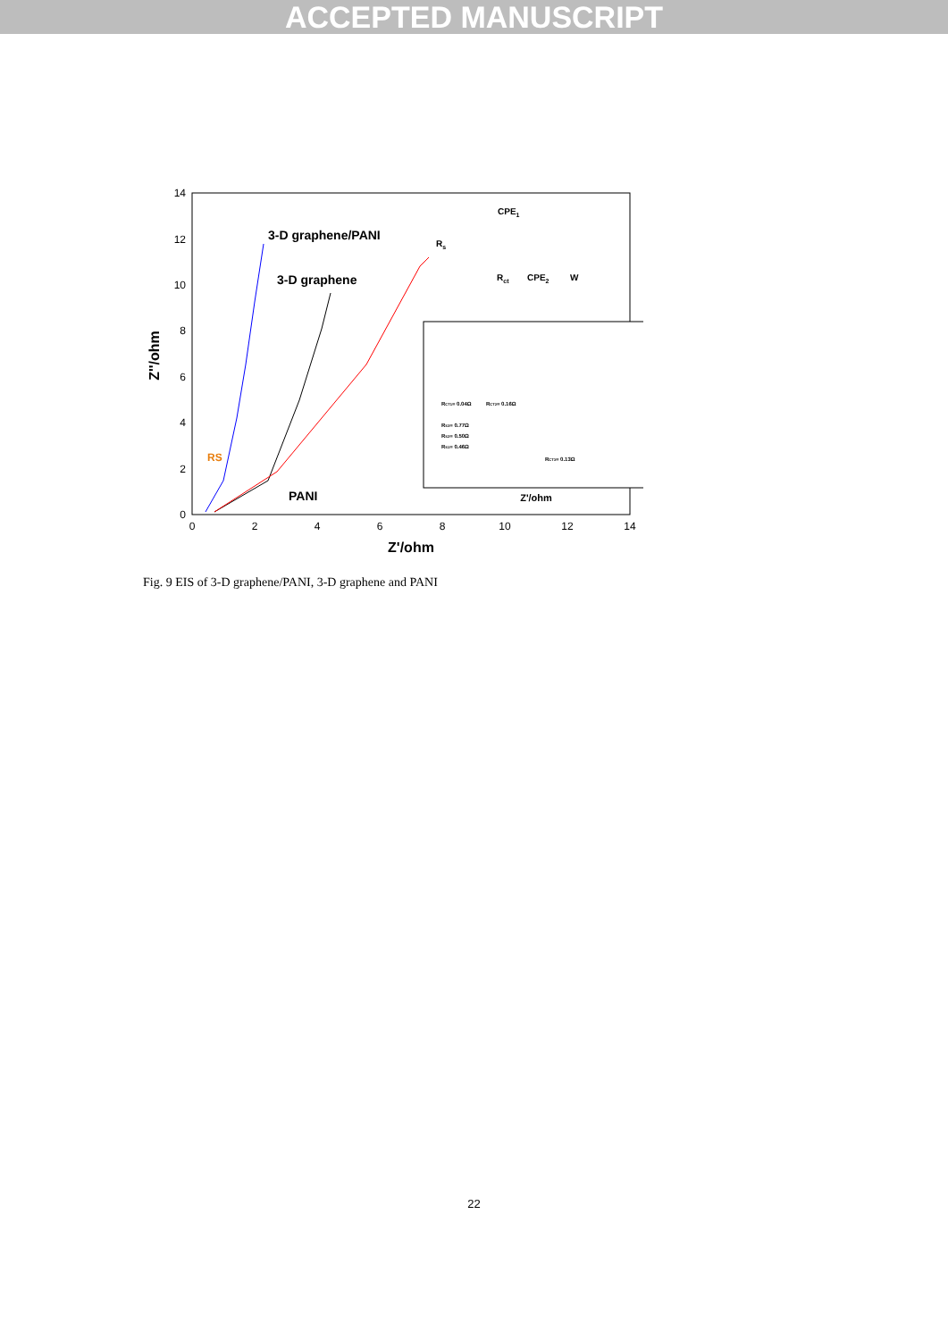ACCEPTED MANUSCRIPT
0
2
4
6
8
10
12
14
0
2
4
6
8
10
12
14
Z'/ohm
Z''/ohm
3-D graphene/PANI
3-D graphene
PANI
RS
CPE1
Rs
Rct
CPE2
W
Z'/ohm
RCT1= 0.04Ω
RCT2= 0.16Ω
RS3= 0.77Ω
RS2= 0.50Ω
RS1= 0.46Ω
RCT3= 0.13Ω
Fig. 9 EIS of 3-D graphene/PANI, 3-D graphene and PANI
22